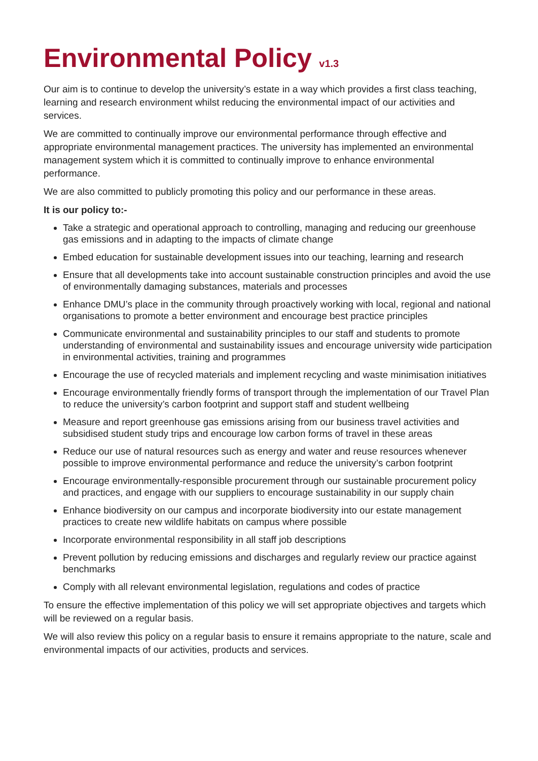Environmental Policy v1.3
Our aim is to continue to develop the university’s estate in a way which provides a first class teaching, learning and research environment whilst reducing the environmental impact of our activities and services.
We are committed to continually improve our environmental performance through effective and appropriate environmental management practices. The university has implemented an environmental management system which it is committed to continually improve to enhance environmental performance.
We are also committed to publicly promoting this policy and our performance in these areas.
It is our policy to:-
Take a strategic and operational approach to controlling, managing and reducing our greenhouse gas emissions and in adapting to the impacts of climate change
Embed education for sustainable development issues into our teaching, learning and research
Ensure that all developments take into account sustainable construction principles and avoid the use of environmentally damaging substances, materials and processes
Enhance DMU’s place in the community through proactively working with local, regional and national organisations to promote a better environment and encourage best practice principles
Communicate environmental and sustainability principles to our staff and students to promote understanding of environmental and sustainability issues and encourage university wide participation in environmental activities, training and programmes
Encourage the use of recycled materials and implement recycling and waste minimisation initiatives
Encourage environmentally friendly forms of transport through the implementation of our Travel Plan to reduce the university’s carbon footprint and support staff and student wellbeing
Measure and report greenhouse gas emissions arising from our business travel activities and subsidised student study trips and encourage low carbon forms of travel in these areas
Reduce our use of natural resources such as energy and water and reuse resources whenever possible to improve environmental performance and reduce the university’s carbon footprint
Encourage environmentally-responsible procurement through our sustainable procurement policy and practices, and engage with our suppliers to encourage sustainability in our supply chain
Enhance biodiversity on our campus and incorporate biodiversity into our estate management practices to create new wildlife habitats on campus where possible
Incorporate environmental responsibility in all staff job descriptions
Prevent pollution by reducing emissions and discharges and regularly review our practice against benchmarks
Comply with all relevant environmental legislation, regulations and codes of practice
To ensure the effective implementation of this policy we will set appropriate objectives and targets which will be reviewed on a regular basis.
We will also review this policy on a regular basis to ensure it remains appropriate to the nature, scale and environmental impacts of our activities, products and services.